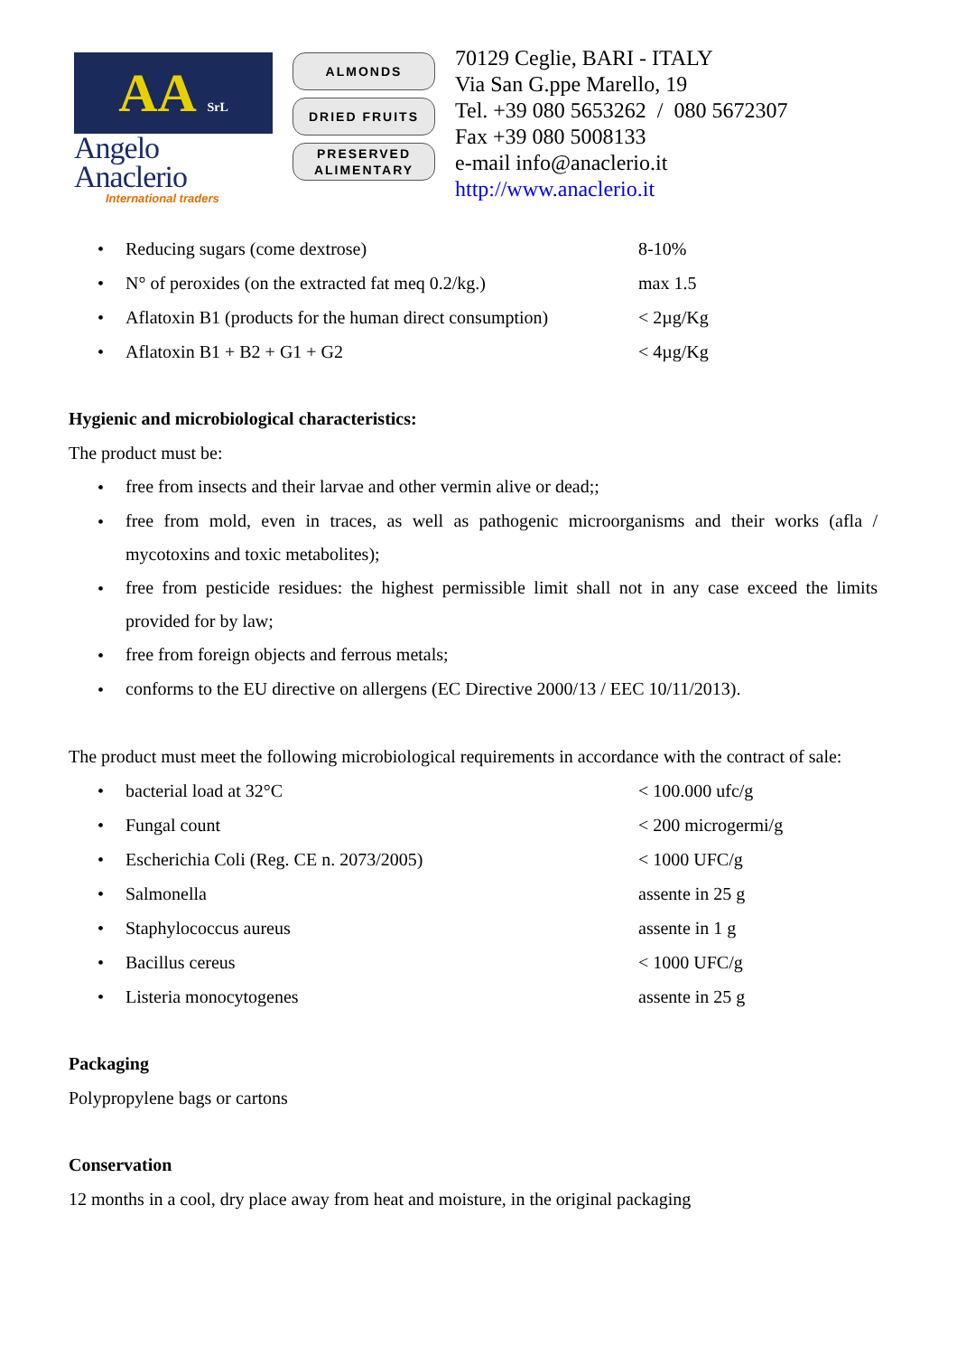AA SrL
Angelo Anaclerio
International traders
ALMONDS
DRIED FRUITS
PRESERVED
ALIMENTARY
70129 Ceglie, BARI - ITALY
Via San G.ppe Marello, 19
Tel. +39 080 5653262 / 080 5672307
Fax +39 080 5008133
e-mail info@anaclerio.it
http://www.anaclerio.it
• Reducing sugars (come dextrose) 8-10%
• N° of peroxides (on the extracted fat meq 0.2/kg.) max 1.5
• Aflatoxin B1 (products for the human direct consumption) < 2µg/Kg
• Aflatoxin B1 + B2 + G1 + G2 < 4µg/Kg
Hygienic and microbiological characteristics:
The product must be:
• free from insects and their larvae and other vermin alive or dead;;
• free from mold, even in traces, as well as pathogenic microorganisms and their works (afla / mycotoxins and toxic metabolites);
• free from pesticide residues: the highest permissible limit shall not in any case exceed the limits provided for by law;
• free from foreign objects and ferrous metals;
• conforms to the EU directive on allergens (EC Directive 2000/13 / EEC 10/11/2013).
The product must meet the following microbiological requirements in accordance with the contract of sale:
• bacterial load at 32°C < 100.000 ufc/g
• Fungal count < 200 microgermi/g
• Escherichia Coli (Reg. CE n. 2073/2005) < 1000 UFC/g
• Salmonella assente in 25 g
• Staphylococcus aureus assente in 1 g
• Bacillus cereus < 1000 UFC/g
• Listeria monocytogenes assente in 25 g
Packaging
Polypropylene bags or cartons
Conservation
12 months in a cool, dry place away from heat and moisture, in the original packaging